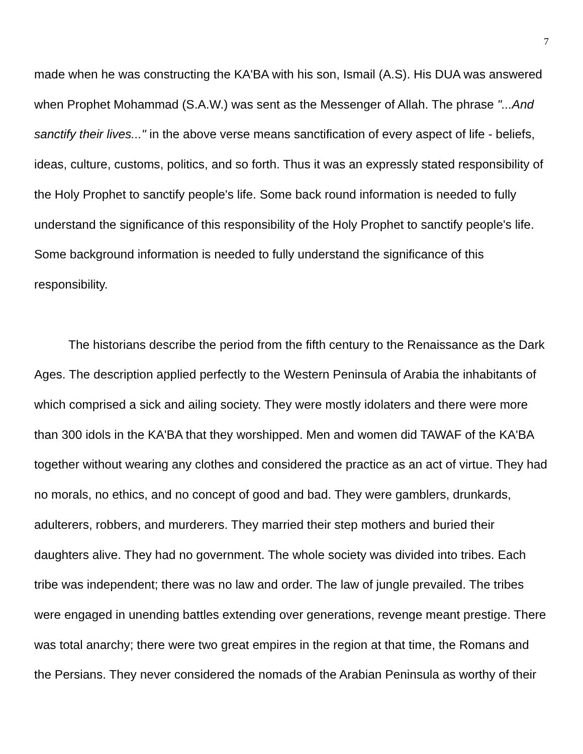7
made when he was constructing the KA'BA with his son, Ismail (A.S). His DUA was answered when Prophet Mohammad (S.A.W.) was sent as the Messenger of Allah. The phrase "...And sanctify their lives..." in the above verse means sanctification of every aspect of life - beliefs, ideas, culture, customs, politics, and so forth. Thus it was an expressly stated responsibility of the Holy Prophet to sanctify people's life. Some back round information is needed to fully understand the significance of this responsibility of the Holy Prophet to sanctify people's life. Some background information is needed to fully understand the significance of this responsibility.
The historians describe the period from the fifth century to the Renaissance as the Dark Ages. The description applied perfectly to the Western Peninsula of Arabia the inhabitants of which comprised a sick and ailing society. They were mostly idolaters and there were more than 300 idols in the KA'BA that they worshipped. Men and women did TAWAF of the KA'BA together without wearing any clothes and considered the practice as an act of virtue. They had no morals, no ethics, and no concept of good and bad. They were gamblers, drunkards, adulterers, robbers, and murderers. They married their step mothers and buried their daughters alive. They had no government. The whole society was divided into tribes. Each tribe was independent; there was no law and order. The law of jungle prevailed. The tribes were engaged in unending battles extending over generations, revenge meant prestige. There was total anarchy; there were two great empires in the region at that time, the Romans and the Persians. They never considered the nomads of the Arabian Peninsula as worthy of their